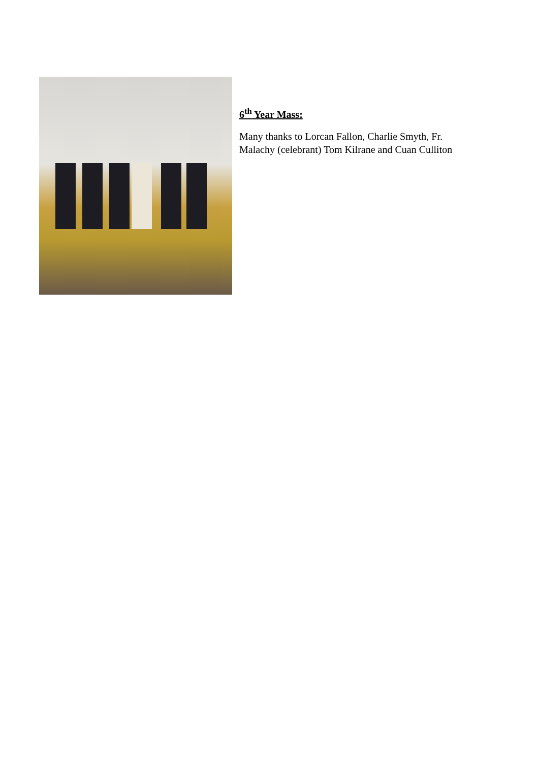6<sup>th</sup> Year Mass:
Many thanks to Lorcan Fallon, Charlie Smyth, Fr. Malachy (celebrant) Tom Kilrane and Cuan Culliton